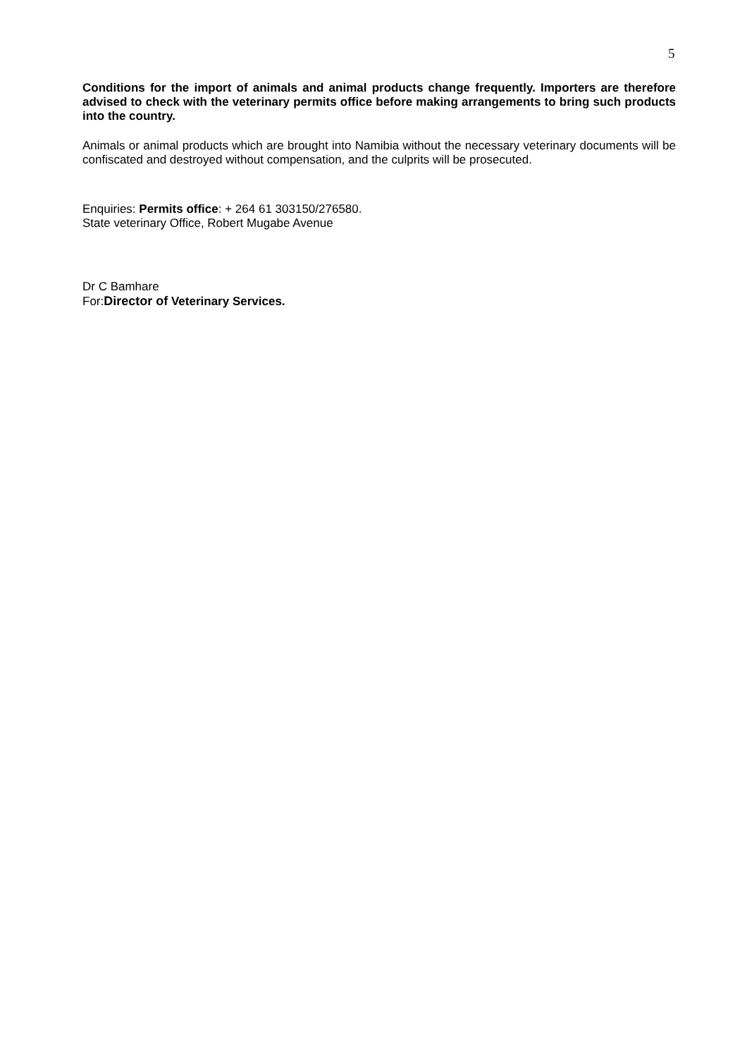5
Conditions for the import of animals and animal products change frequently. Importers are therefore advised to check with the veterinary permits office before making arrangements to bring such products into the country.
Animals or animal products which are brought into Namibia without the necessary veterinary documents will be confiscated and destroyed without compensation, and the culprits will be prosecuted.
Enquiries: Permits office: + 264 61 303150/276580.
State veterinary Office, Robert Mugabe Avenue
Dr C Bamhare
For:Director of Veterinary Services.